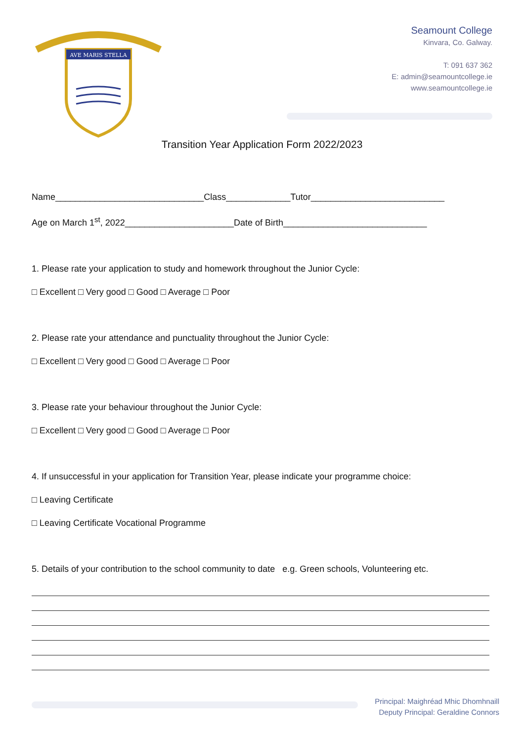AVE MARIS STELLA
Seamount College
Kinvara, Co. Galway.
T: 091 637 362
E: admin@seamountcollege.ie
www.seamountcollege.ie
Transition Year Application Form 2022/2023
Name______________________________Class_____________Tutor___________________________
Age on March 1<sup>st</sup>, 2022______________________Date of Birth_____________________________
1. Please rate your application to study and homework throughout the Junior Cycle:
□ Excellent □ Very good □ Good □ Average □ Poor
2. Please rate your attendance and punctuality throughout the Junior Cycle:
□ Excellent □ Very good □ Good □ Average □ Poor
3. Please rate your behaviour throughout the Junior Cycle:
□ Excellent □ Very good □ Good □ Average □ Poor
4. If unsuccessful in your application for Transition Year, please indicate your programme choice:
□ Leaving Certificate
□ Leaving Certificate Vocational Programme
5. Details of your contribution to the school community to date e.g. Green schools, Volunteering etc.
Principal: Maighréad Mhic Dhomhnaill
Deputy Principal: Geraldine Connors